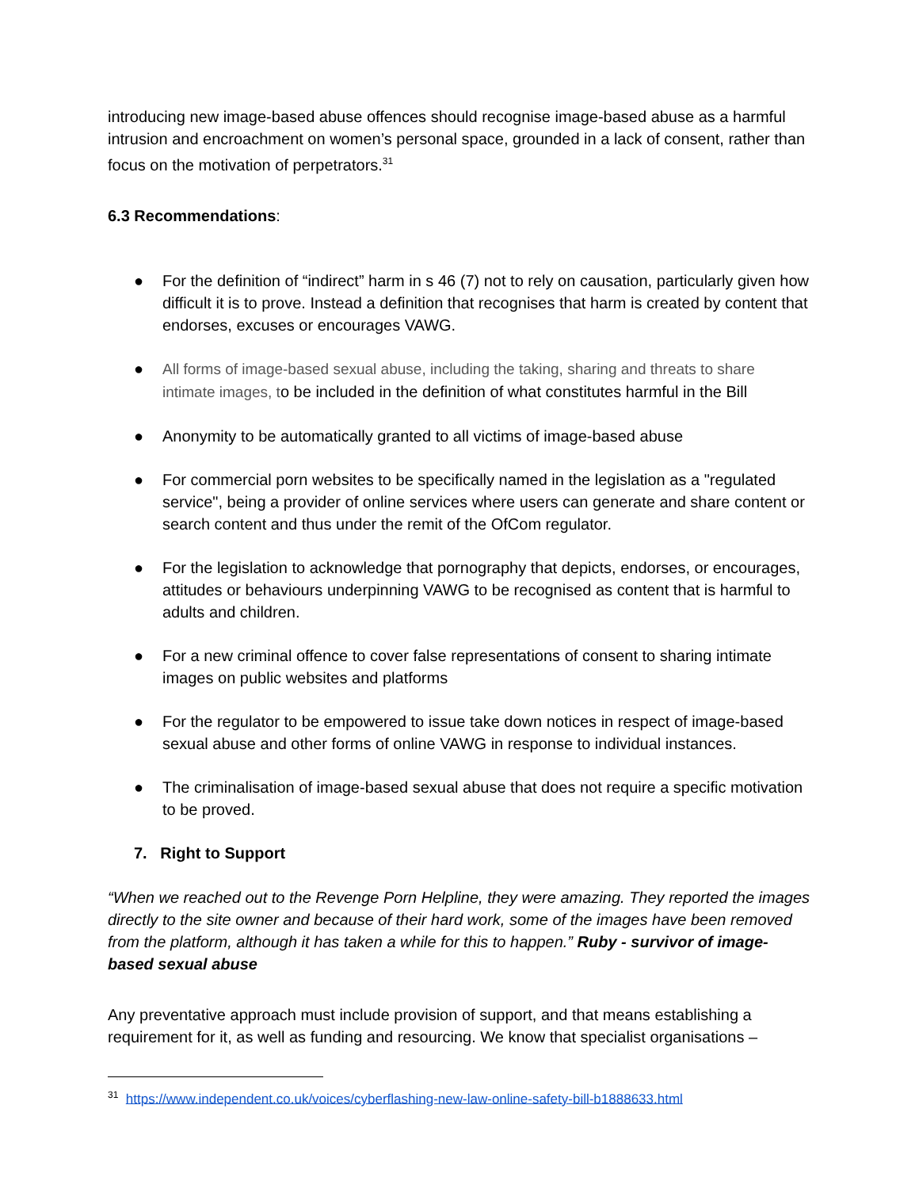introducing new image-based abuse offences should recognise image-based abuse as a harmful intrusion and encroachment on women’s personal space, grounded in a lack of consent, rather than focus on the motivation of perpetrators.<sup>31</sup>
6.3 Recommendations:
● For the definition of “indirect” harm in s 46 (7) not to rely on causation, particularly given how difficult it is to prove. Instead a definition that recognises that harm is created by content that endorses, excuses or encourages VAWG.
● All forms of image-based sexual abuse, including the taking, sharing and threats to share intimate images, to be included in the definition of what constitutes harmful in the Bill
● Anonymity to be automatically granted to all victims of image-based abuse
● For commercial porn websites to be specifically named in the legislation as a "regulated service", being a provider of online services where users can generate and share content or search content and thus under the remit of the OfCom regulator.
● For the legislation to acknowledge that pornography that depicts, endorses, or encourages, attitudes or behaviours underpinning VAWG to be recognised as content that is harmful to adults and children.
● For a new criminal offence to cover false representations of consent to sharing intimate images on public websites and platforms
● For the regulator to be empowered to issue take down notices in respect of image-based sexual abuse and other forms of online VAWG in response to individual instances.
● The criminalisation of image-based sexual abuse that does not require a specific motivation to be proved.
7. Right to Support
“When we reached out to the Revenge Porn Helpline, they were amazing. They reported the images directly to the site owner and because of their hard work, some of the images have been removed from the platform, although it has taken a while for this to happen.” Ruby - survivor of image-based sexual abuse
Any preventative approach must include provision of support, and that means establishing a requirement for it, as well as funding and resourcing. We know that specialist organisations –
<sup>31</sup> https://www.independent.co.uk/voices/cyberflashing-new-law-online-safety-bill-b1888633.html